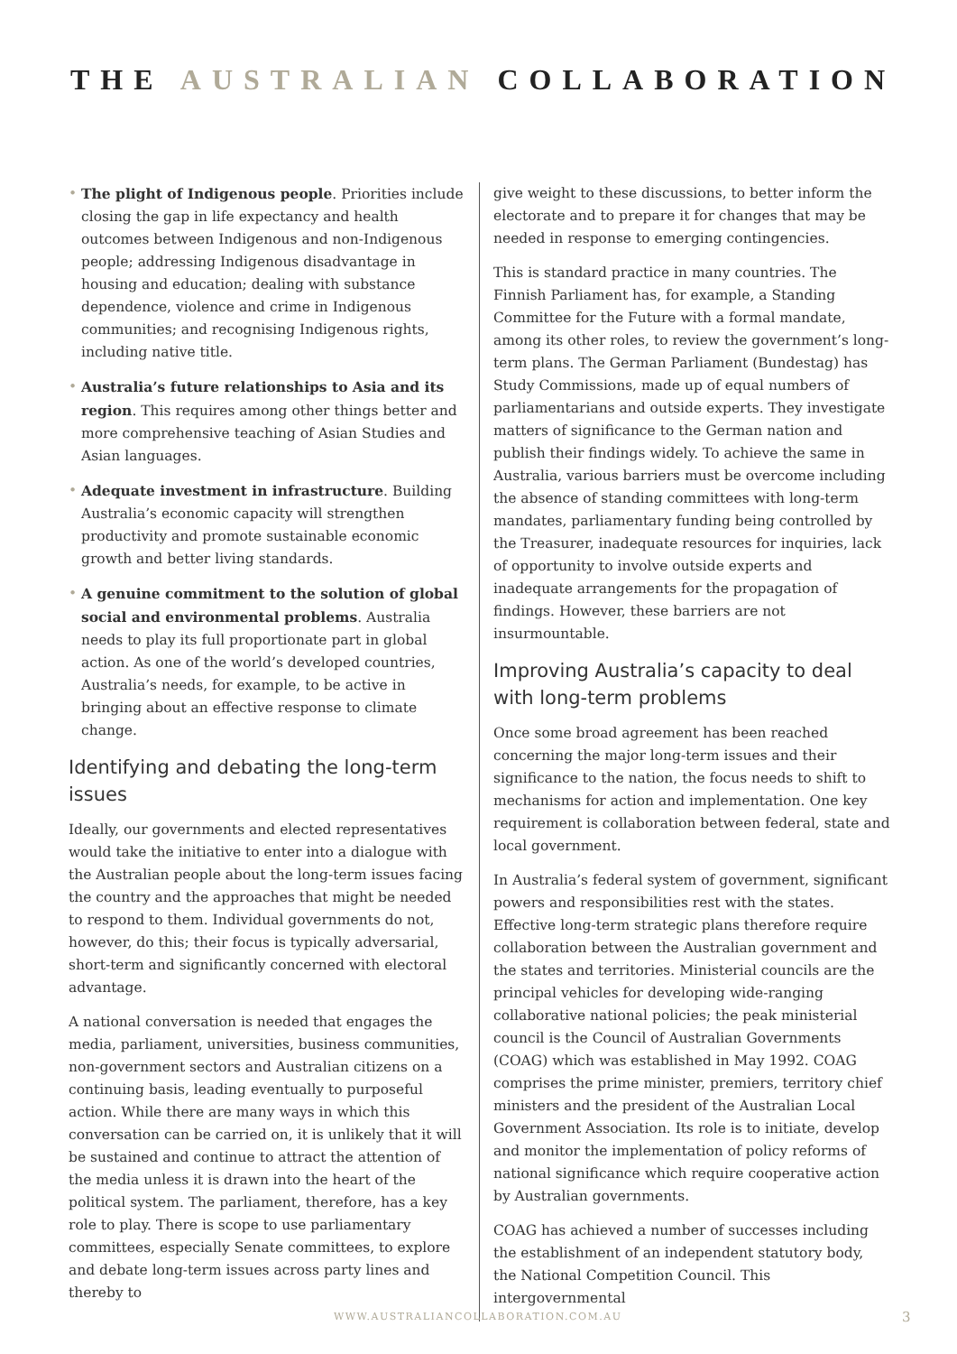THE AUSTRALIAN COLLABORATION
• The plight of Indigenous people. Priorities include closing the gap in life expectancy and health outcomes between Indigenous and non-Indigenous people; addressing Indigenous disadvantage in housing and education; dealing with substance dependence, violence and crime in Indigenous communities; and recognising Indigenous rights, including native title.
• Australia’s future relationships to Asia and its region. This requires among other things better and more comprehensive teaching of Asian Studies and Asian languages.
• Adequate investment in infrastructure. Building Australia’s economic capacity will strengthen productivity and promote sustainable economic growth and better living standards.
• A genuine commitment to the solution of global social and environmental problems. Australia needs to play its full proportionate part in global action. As one of the world’s developed countries, Australia’s needs, for example, to be active in bringing about an effective response to climate change.
Identifying and debating the long-term issues
Ideally, our governments and elected representatives would take the initiative to enter into a dialogue with the Australian people about the long-term issues facing the country and the approaches that might be needed to respond to them. Individual governments do not, however, do this; their focus is typically adversarial, short-term and significantly concerned with electoral advantage.
A national conversation is needed that engages the media, parliament, universities, business communities, non-government sectors and Australian citizens on a continuing basis, leading eventually to purposeful action. While there are many ways in which this conversation can be carried on, it is unlikely that it will be sustained and continue to attract the attention of the media unless it is drawn into the heart of the political system. The parliament, therefore, has a key role to play. There is scope to use parliamentary committees, especially Senate committees, to explore and debate long-term issues across party lines and thereby to
give weight to these discussions, to better inform the electorate and to prepare it for changes that may be needed in response to emerging contingencies.
This is standard practice in many countries. The Finnish Parliament has, for example, a Standing Committee for the Future with a formal mandate, among its other roles, to review the government’s long-term plans. The German Parliament (Bundestag) has Study Commissions, made up of equal numbers of parliamentarians and outside experts. They investigate matters of significance to the German nation and publish their findings widely. To achieve the same in Australia, various barriers must be overcome including the absence of standing committees with long-term mandates, parliamentary funding being controlled by the Treasurer, inadequate resources for inquiries, lack of opportunity to involve outside experts and inadequate arrangements for the propagation of findings. However, these barriers are not insurmountable.
Improving Australia’s capacity to deal with long-term problems
Once some broad agreement has been reached concerning the major long-term issues and their significance to the nation, the focus needs to shift to mechanisms for action and implementation. One key requirement is collaboration between federal, state and local government.
In Australia’s federal system of government, significant powers and responsibilities rest with the states. Effective long-term strategic plans therefore require collaboration between the Australian government and the states and territories. Ministerial councils are the principal vehicles for developing wide-ranging collaborative national policies; the peak ministerial council is the Council of Australian Governments (COAG) which was established in May 1992. COAG comprises the prime minister, premiers, territory chief ministers and the president of the Australian Local Government Association. Its role is to initiate, develop and monitor the implementation of policy reforms of national significance which require cooperative action by Australian governments.
COAG has achieved a number of successes including the establishment of an independent statutory body, the National Competition Council. This intergovernmental
WWW.AUSTRALIANCOLLABORATION.COM.AU
3